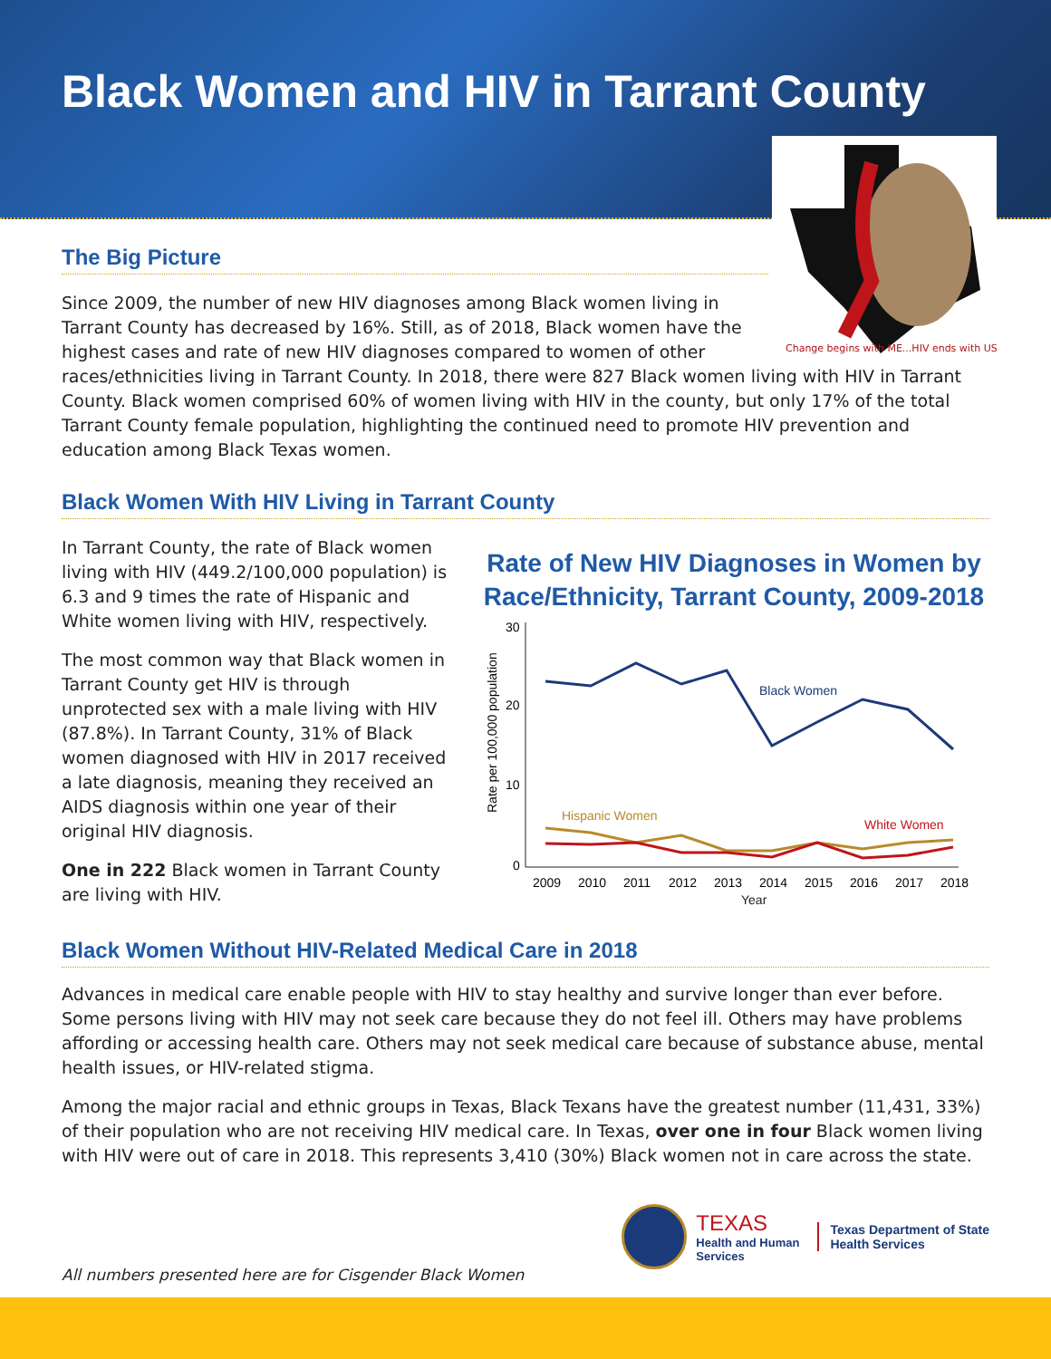Black Women and HIV in Tarrant County
Change begins with ME...HIV ends with US
The Big Picture
Since 2009, the number of new HIV diagnoses among Black women living in
Tarrant County has decreased by 16%. Still, as of 2018, Black women have the
highest cases and rate of new HIV diagnoses compared to women of other
races/ethnicities living in Tarrant County. In 2018, there were 827 Black women living with HIV in Tarrant County. Black women comprised 60% of women living with HIV in the county, but only 17% of the total Tarrant County female population, highlighting the continued need to promote HIV prevention and education among Black Texas women.
Black Women With HIV Living in Tarrant County
In Tarrant County, the rate of Black women living with HIV (449.2/100,000 population) is 6.3 and 9 times the rate of Hispanic and White women living with HIV, respectively.
The most common way that Black women in Tarrant County get HIV is through unprotected sex with a male living with HIV (87.8%). In Tarrant County, 31% of Black women diagnosed with HIV in 2017 received a late diagnosis, meaning they received an AIDS diagnosis within one year of their original HIV diagnosis.
One in 222 Black women in Tarrant County are living with HIV.
Rate of New HIV Diagnoses in Women by Race/Ethnicity, Tarrant County, 2009-2018
30
20
10
0
Rate per 100,000 population
Black Women
Hispanic Women
White Women
2009
2010
2011
2012
2013
2014
2015
2016
2017
2018
Year
Black Women Without HIV-Related Medical Care in 2018
Advances in medical care enable people with HIV to stay healthy and survive longer than ever before. Some persons living with HIV may not seek care because they do not feel ill. Others may have problems affording or accessing health care. Others may not seek medical care because of substance abuse, mental health issues, or HIV-related stigma.
Among the major racial and ethnic groups in Texas, Black Texans have the greatest number (11,431, 33%) of their population who are not receiving HIV medical care. In Texas, over one in four Black women living with HIV were out of care in 2018. This represents 3,410 (30%) Black women not in care across the state.
All numbers presented here are for Cisgender Black Women
TEXAS
Health and Human
Services
Texas Department of State
Health Services